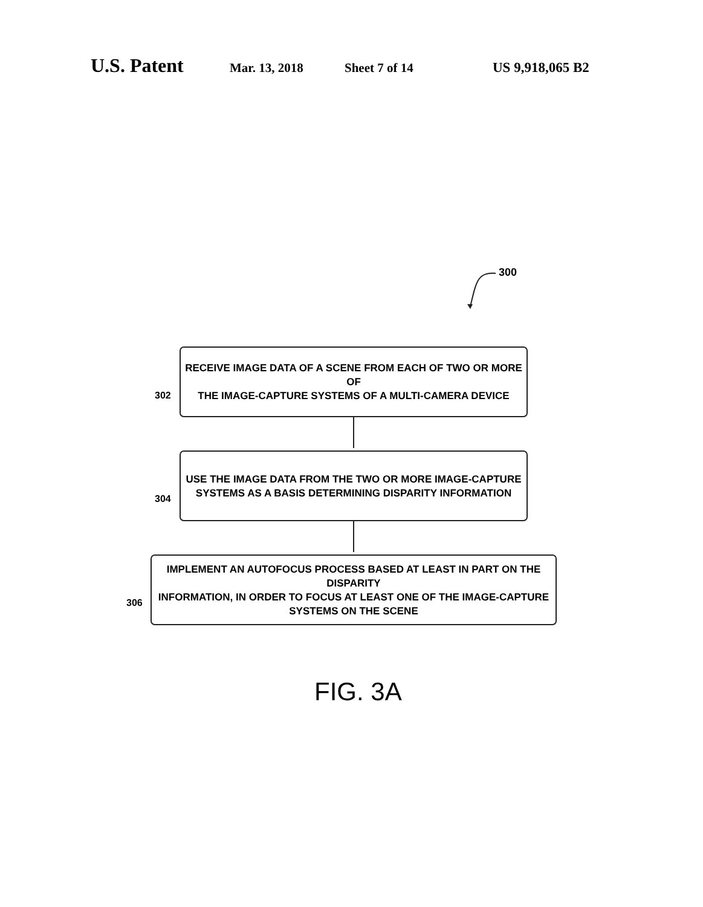U.S. Patent Mar. 13, 2018 Sheet 7 of 14 US 9,918,065 B2
300
302
RECEIVE IMAGE DATA OF A SCENE FROM EACH OF TWO OR MORE OF
THE IMAGE-CAPTURE SYSTEMS OF A MULTI-CAMERA DEVICE
304
USE THE IMAGE DATA FROM THE TWO OR MORE IMAGE-CAPTURE
SYSTEMS AS A BASIS DETERMINING DISPARITY INFORMATION
306
IMPLEMENT AN AUTOFOCUS PROCESS BASED AT LEAST IN PART ON THE DISPARITY
INFORMATION, IN ORDER TO FOCUS AT LEAST ONE OF THE IMAGE-CAPTURE
SYSTEMS ON THE SCENE
FIG. 3A